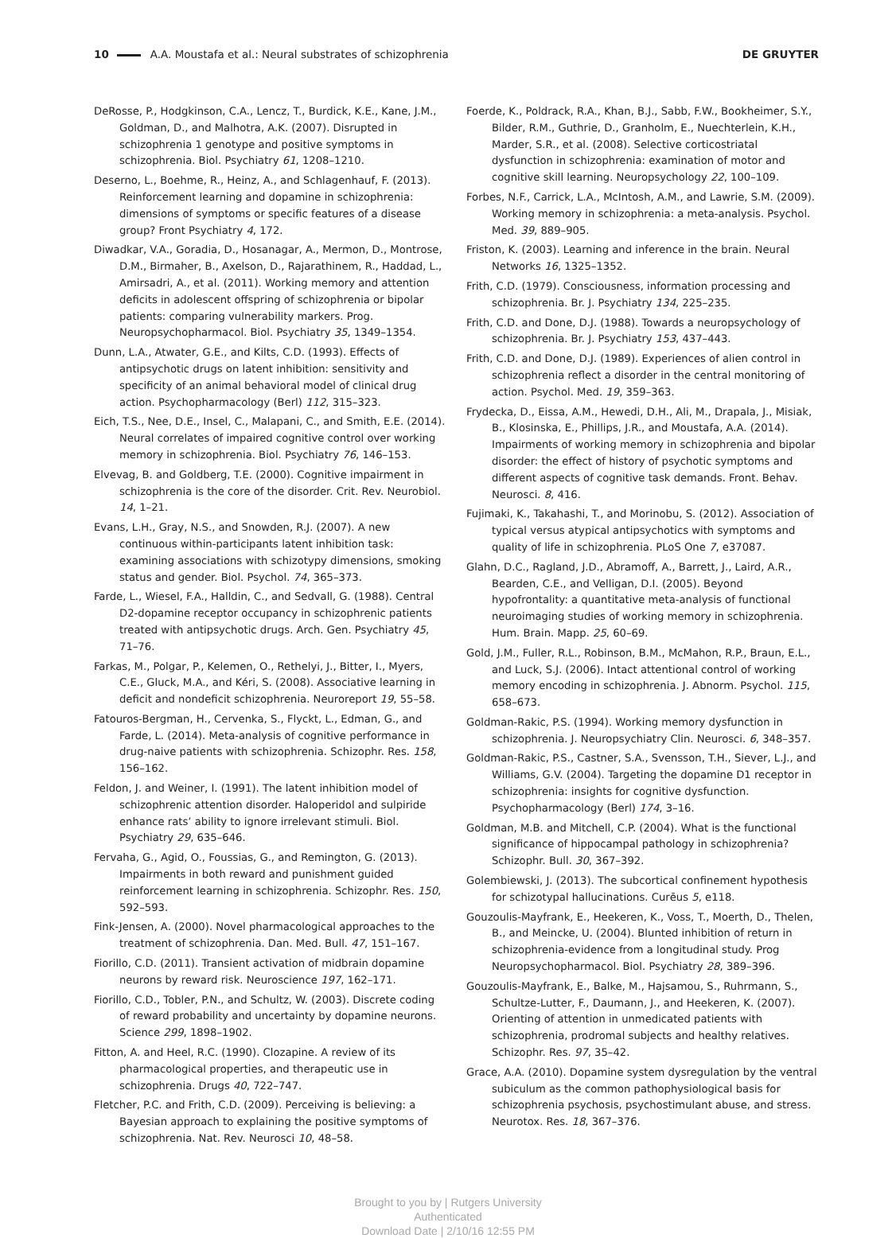10 A.A. Moustafa et al.: Neural substrates of schizophrenia
DE GRUYTER
DeRosse, P., Hodgkinson, C.A., Lencz, T., Burdick, K.E., Kane, J.M., Goldman, D., and Malhotra, A.K. (2007). Disrupted in schizophrenia 1 genotype and positive symptoms in schizophrenia. Biol. Psychiatry 61, 1208–1210.
Deserno, L., Boehme, R., Heinz, A., and Schlagenhauf, F. (2013). Reinforcement learning and dopamine in schizophrenia: dimensions of symptoms or specific features of a disease group? Front Psychiatry 4, 172.
Diwadkar, V.A., Goradia, D., Hosanagar, A., Mermon, D., Montrose, D.M., Birmaher, B., Axelson, D., Rajarathinem, R., Haddad, L., Amirsadri, A., et al. (2011). Working memory and attention deficits in adolescent offspring of schizophrenia or bipolar patients: comparing vulnerability markers. Prog. Neuropsychopharmacol. Biol. Psychiatry 35, 1349–1354.
Dunn, L.A., Atwater, G.E., and Kilts, C.D. (1993). Effects of antipsychotic drugs on latent inhibition: sensitivity and specificity of an animal behavioral model of clinical drug action. Psychopharmacology (Berl) 112, 315–323.
Eich, T.S., Nee, D.E., Insel, C., Malapani, C., and Smith, E.E. (2014). Neural correlates of impaired cognitive control over working memory in schizophrenia. Biol. Psychiatry 76, 146–153.
Elvevag, B. and Goldberg, T.E. (2000). Cognitive impairment in schizophrenia is the core of the disorder. Crit. Rev. Neurobiol. 14, 1–21.
Evans, L.H., Gray, N.S., and Snowden, R.J. (2007). A new continuous within-participants latent inhibition task: examining associations with schizotypy dimensions, smoking status and gender. Biol. Psychol. 74, 365–373.
Farde, L., Wiesel, F.A., Halldin, C., and Sedvall, G. (1988). Central D2-dopamine receptor occupancy in schizophrenic patients treated with antipsychotic drugs. Arch. Gen. Psychiatry 45, 71–76.
Farkas, M., Polgar, P., Kelemen, O., Rethelyi, J., Bitter, I., Myers, C.E., Gluck, M.A., and Kéri, S. (2008). Associative learning in deficit and nondeficit schizophrenia. Neuroreport 19, 55–58.
Fatouros-Bergman, H., Cervenka, S., Flyckt, L., Edman, G., and Farde, L. (2014). Meta-analysis of cognitive performance in drug-naive patients with schizophrenia. Schizophr. Res. 158, 156–162.
Feldon, J. and Weiner, I. (1991). The latent inhibition model of schizophrenic attention disorder. Haloperidol and sulpiride enhance rats’ ability to ignore irrelevant stimuli. Biol. Psychiatry 29, 635–646.
Fervaha, G., Agid, O., Foussias, G., and Remington, G. (2013). Impairments in both reward and punishment guided reinforcement learning in schizophrenia. Schizophr. Res. 150, 592–593.
Fink-Jensen, A. (2000). Novel pharmacological approaches to the treatment of schizophrenia. Dan. Med. Bull. 47, 151–167.
Fiorillo, C.D. (2011). Transient activation of midbrain dopamine neurons by reward risk. Neuroscience 197, 162–171.
Fiorillo, C.D., Tobler, P.N., and Schultz, W. (2003). Discrete coding of reward probability and uncertainty by dopamine neurons. Science 299, 1898–1902.
Fitton, A. and Heel, R.C. (1990). Clozapine. A review of its pharmacological properties, and therapeutic use in schizophrenia. Drugs 40, 722–747.
Fletcher, P.C. and Frith, C.D. (2009). Perceiving is believing: a Bayesian approach to explaining the positive symptoms of schizophrenia. Nat. Rev. Neurosci 10, 48–58.
Foerde, K., Poldrack, R.A., Khan, B.J., Sabb, F.W., Bookheimer, S.Y., Bilder, R.M., Guthrie, D., Granholm, E., Nuechterlein, K.H., Marder, S.R., et al. (2008). Selective corticostriatal dysfunction in schizophrenia: examination of motor and cognitive skill learning. Neuropsychology 22, 100–109.
Forbes, N.F., Carrick, L.A., McIntosh, A.M., and Lawrie, S.M. (2009). Working memory in schizophrenia: a meta-analysis. Psychol. Med. 39, 889–905.
Friston, K. (2003). Learning and inference in the brain. Neural Networks 16, 1325–1352.
Frith, C.D. (1979). Consciousness, information processing and schizophrenia. Br. J. Psychiatry 134, 225–235.
Frith, C.D. and Done, D.J. (1988). Towards a neuropsychology of schizophrenia. Br. J. Psychiatry 153, 437–443.
Frith, C.D. and Done, D.J. (1989). Experiences of alien control in schizophrenia reflect a disorder in the central monitoring of action. Psychol. Med. 19, 359–363.
Frydecka, D., Eissa, A.M., Hewedi, D.H., Ali, M., Drapala, J., Misiak, B., Klosinska, E., Phillips, J.R., and Moustafa, A.A. (2014). Impairments of working memory in schizophrenia and bipolar disorder: the effect of history of psychotic symptoms and different aspects of cognitive task demands. Front. Behav. Neurosci. 8, 416.
Fujimaki, K., Takahashi, T., and Morinobu, S. (2012). Association of typical versus atypical antipsychotics with symptoms and quality of life in schizophrenia. PLoS One 7, e37087.
Glahn, D.C., Ragland, J.D., Abramoff, A., Barrett, J., Laird, A.R., Bearden, C.E., and Velligan, D.I. (2005). Beyond hypofrontality: a quantitative meta-analysis of functional neuroimaging studies of working memory in schizophrenia. Hum. Brain. Mapp. 25, 60–69.
Gold, J.M., Fuller, R.L., Robinson, B.M., McMahon, R.P., Braun, E.L., and Luck, S.J. (2006). Intact attentional control of working memory encoding in schizophrenia. J. Abnorm. Psychol. 115, 658–673.
Goldman-Rakic, P.S. (1994). Working memory dysfunction in schizophrenia. J. Neuropsychiatry Clin. Neurosci. 6, 348–357.
Goldman-Rakic, P.S., Castner, S.A., Svensson, T.H., Siever, L.J., and Williams, G.V. (2004). Targeting the dopamine D1 receptor in schizophrenia: insights for cognitive dysfunction. Psychopharmacology (Berl) 174, 3–16.
Goldman, M.B. and Mitchell, C.P. (2004). What is the functional significance of hippocampal pathology in schizophrenia? Schizophr. Bull. 30, 367–392.
Golembiewski, J. (2013). The subcortical confinement hypothesis for schizotypal hallucinations. Curēus 5, e118.
Gouzoulis-Mayfrank, E., Heekeren, K., Voss, T., Moerth, D., Thelen, B., and Meincke, U. (2004). Blunted inhibition of return in schizophrenia-evidence from a longitudinal study. Prog Neuropsychopharmacol. Biol. Psychiatry 28, 389–396.
Gouzoulis-Mayfrank, E., Balke, M., Hajsamou, S., Ruhrmann, S., Schultze-Lutter, F., Daumann, J., and Heekeren, K. (2007). Orienting of attention in unmedicated patients with schizophrenia, prodromal subjects and healthy relatives. Schizophr. Res. 97, 35–42.
Grace, A.A. (2010). Dopamine system dysregulation by the ventral subiculum as the common pathophysiological basis for schizophrenia psychosis, psychostimulant abuse, and stress. Neurotox. Res. 18, 367–376.
Brought to you by | Rutgers University
Authenticated
Download Date | 2/10/16 12:55 PM